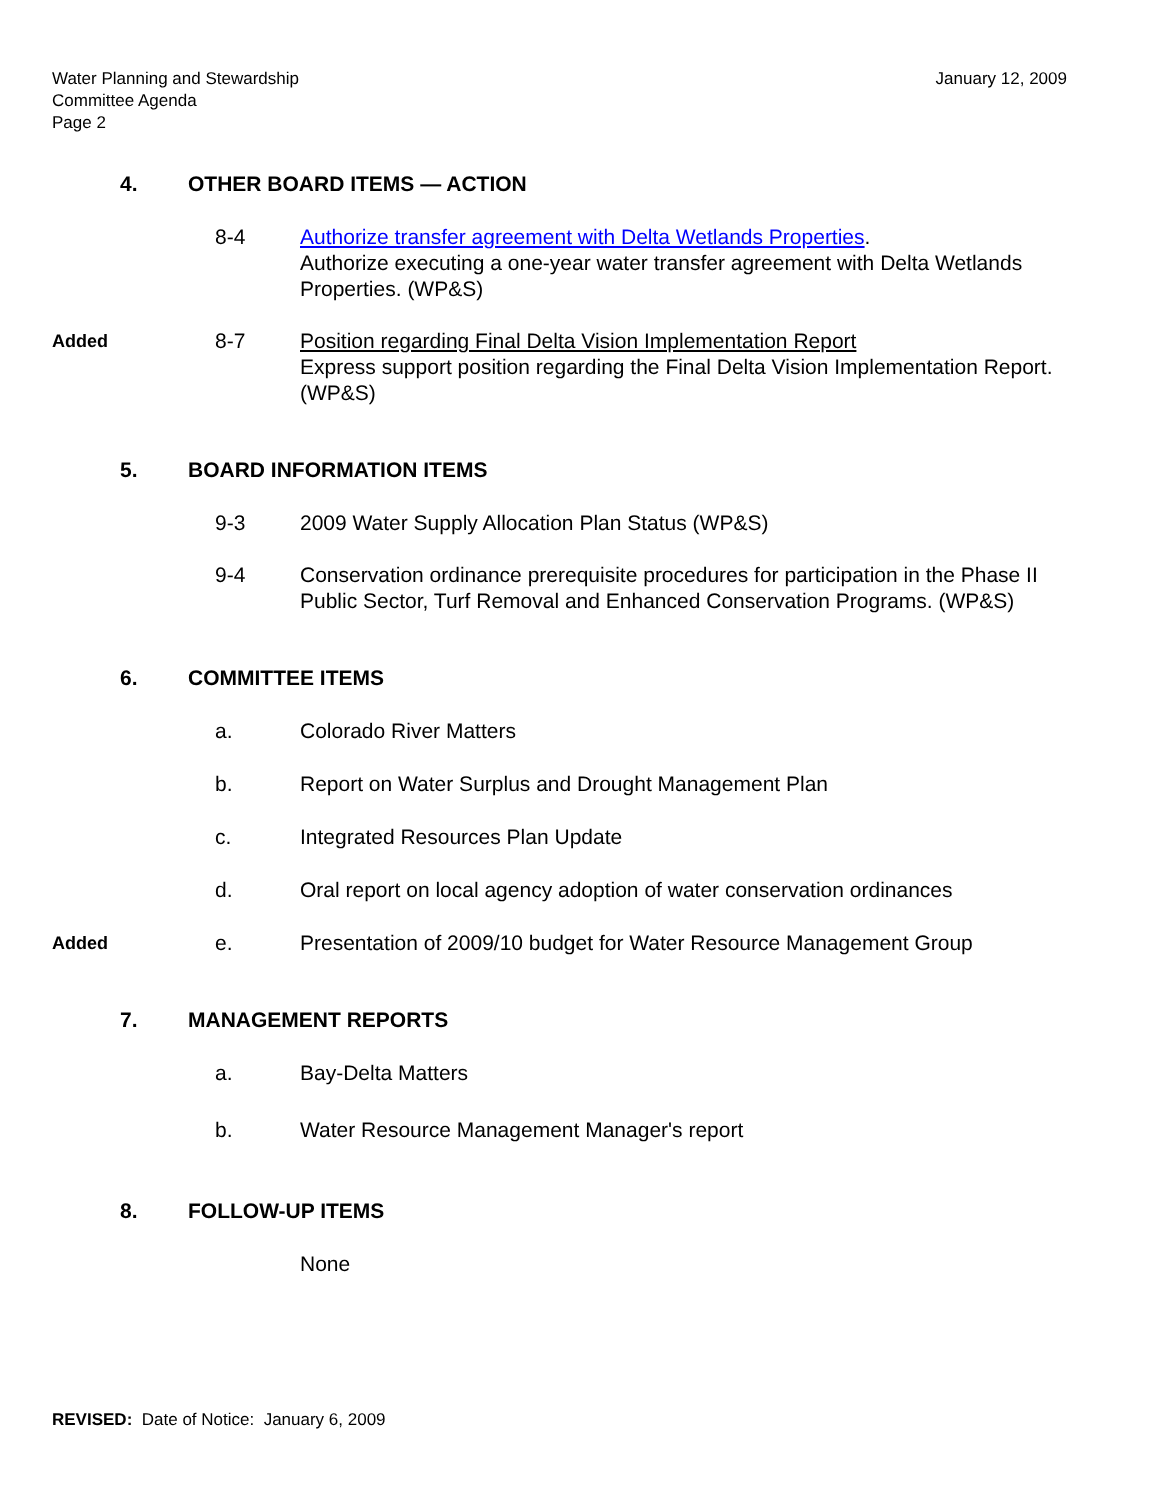Water Planning and Stewardship
Committee Agenda
Page 2
January 12, 2009
4. OTHER BOARD ITEMS — ACTION
8-4 Authorize transfer agreement with Delta Wetlands Properties.
Authorize executing a one-year water transfer agreement with Delta Wetlands Properties. (WP&S)
Added 8-7 Position regarding Final Delta Vision Implementation Report
Express support position regarding the Final Delta Vision Implementation Report. (WP&S)
5. BOARD INFORMATION ITEMS
9-3 2009 Water Supply Allocation Plan Status (WP&S)
9-4 Conservation ordinance prerequisite procedures for participation in the Phase II Public Sector, Turf Removal and Enhanced Conservation Programs. (WP&S)
6. COMMITTEE ITEMS
a. Colorado River Matters
b. Report on Water Surplus and Drought Management Plan
c. Integrated Resources Plan Update
d. Oral report on local agency adoption of water conservation ordinances
Added e. Presentation of 2009/10 budget for Water Resource Management Group
7. MANAGEMENT REPORTS
a. Bay-Delta Matters
b. Water Resource Management Manager's report
8. FOLLOW-UP ITEMS
None
REVISED: Date of Notice: January 6, 2009